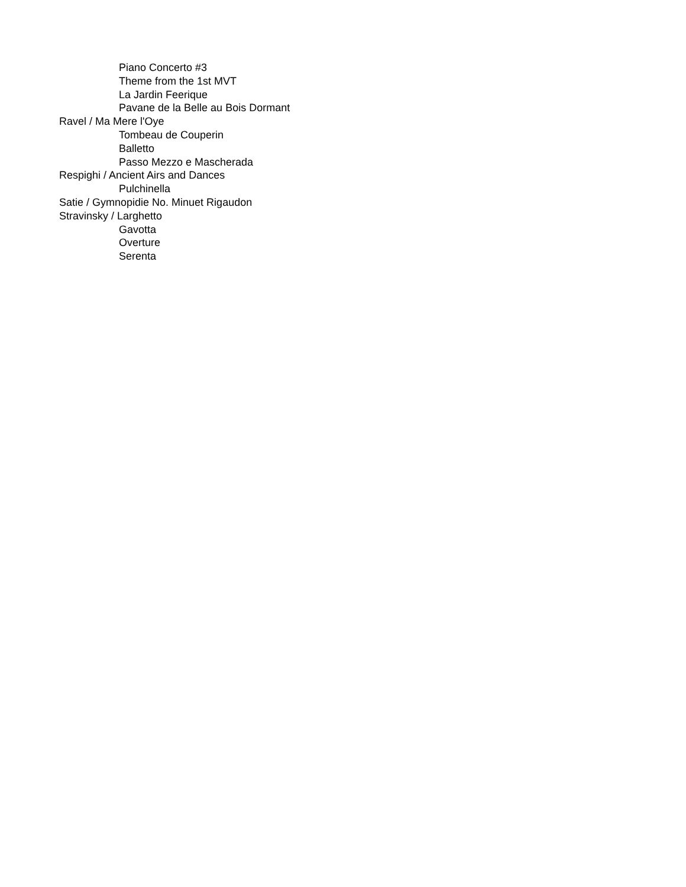Piano Concerto #3
Theme from the 1st MVT
La Jardin Feerique
Pavane de la Belle au Bois Dormant
Ravel / Ma Mere l'Oye
Tombeau de Couperin
Balletto
Passo Mezzo e Mascherada
Respighi / Ancient Airs and Dances
Pulchinella
Satie / Gymnopidie No. Minuet Rigaudon
Stravinsky / Larghetto
Gavotta
Overture
Serenta